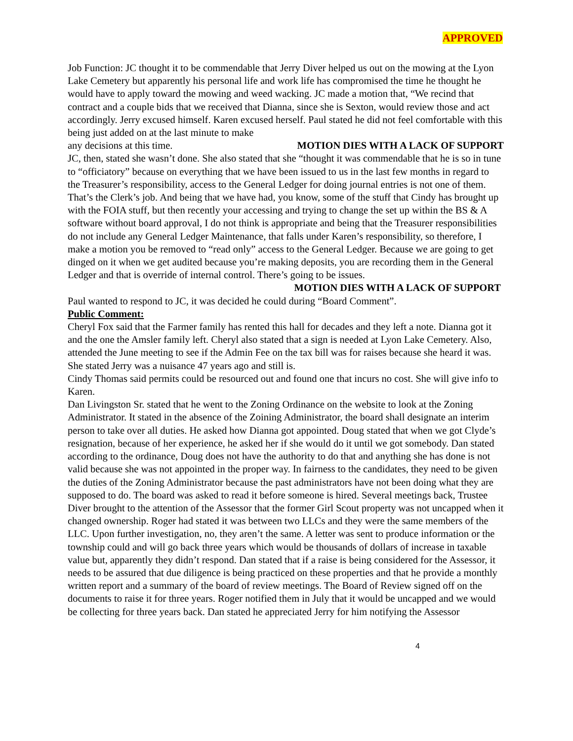APPROVED
Job Function: JC thought it to be commendable that Jerry Diver helped us out on the mowing at the Lyon Lake Cemetery but apparently his personal life and work life has compromised the time he thought he would have to apply toward the mowing and weed wacking. JC made a motion that, “We recind that contract and a couple bids that we received that Dianna, since she is Sexton, would review those and act accordingly. Jerry excused himself. Karen excused herself. Paul stated he did not feel comfortable with this being just added on at the last minute to make
any decisions at this time. MOTION DIES WITH A LACK OF SUPPORT
JC, then, stated she wasn’t done. She also stated that she “thought it was commendable that he is so in tune to “officiatory” because on everything that we have been issued to us in the last few months in regard to the Treasurer’s responsibility, access to the General Ledger for doing journal entries is not one of them. That’s the Clerk’s job. And being that we have had, you know, some of the stuff that Cindy has brought up with the FOIA stuff, but then recently your accessing and trying to change the set up within the BS & A software without board approval, I do not think is appropriate and being that the Treasurer responsibilities do not include any General Ledger Maintenance, that falls under Karen’s responsibility, so therefore, I make a motion you be removed to “read only” access to the General Ledger. Because we are going to get dinged on it when we get audited because you’re making deposits, you are recording them in the General Ledger and that is override of internal control. There’s going to be issues.
MOTION DIES WITH A LACK OF SUPPORT
Paul wanted to respond to JC, it was decided he could during “Board Comment”.
Public Comment:
Cheryl Fox said that the Farmer family has rented this hall for decades and they left a note. Dianna got it and the one the Amsler family left. Cheryl also stated that a sign is needed at Lyon Lake Cemetery. Also, attended the June meeting to see if the Admin Fee on the tax bill was for raises because she heard it was. She stated Jerry was a nuisance 47 years ago and still is.
Cindy Thomas said permits could be resourced out and found one that incurs no cost. She will give info to Karen.
Dan Livingston Sr. stated that he went to the Zoning Ordinance on the website to look at the Zoning Administrator. It stated in the absence of the Zoining Administrator, the board shall designate an interim person to take over all duties. He asked how Dianna got appointed. Doug stated that when we got Clyde’s resignation, because of her experience, he asked her if she would do it until we got somebody. Dan stated according to the ordinance, Doug does not have the authority to do that and anything she has done is not valid because she was not appointed in the proper way. In fairness to the candidates, they need to be given the duties of the Zoning Administrator because the past administrators have not been doing what they are supposed to do. The board was asked to read it before someone is hired. Several meetings back, Trustee Diver brought to the attention of the Assessor that the former Girl Scout property was not uncapped when it changed ownership. Roger had stated it was between two LLCs and they were the same members of the LLC. Upon further investigation, no, they aren’t the same. A letter was sent to produce information or the township could and will go back three years which would be thousands of dollars of increase in taxable value but, apparently they didn’t respond. Dan stated that if a raise is being considered for the Assessor, it needs to be assured that due diligence is being practiced on these properties and that he provide a monthly written report and a summary of the board of review meetings. The Board of Review signed off on the documents to raise it for three years. Roger notified them in July that it would be uncapped and we would be collecting for three years back. Dan stated he appreciated Jerry for him notifying the Assessor
4